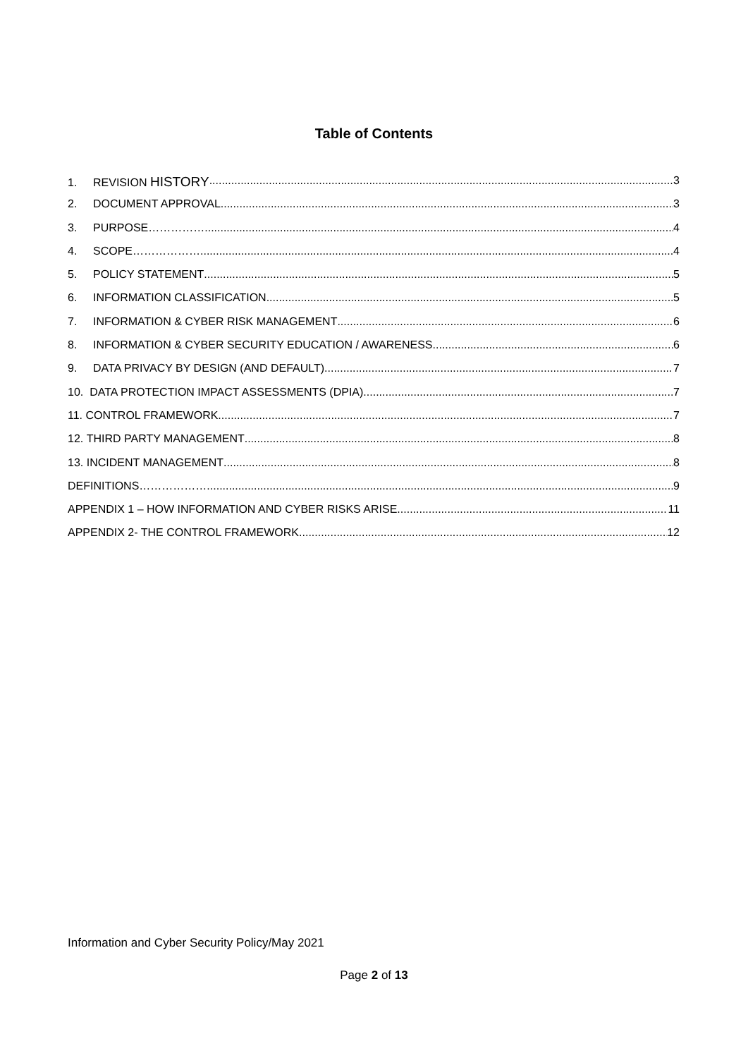Table of Contents
1. REVISION HISTORY 3
2. DOCUMENT APPROVAL 3
3. PURPOSE…………… 4
4. SCOPE……………… 4
5. POLICY STATEMENT 5
6. INFORMATION CLASSIFICATION 5
7. INFORMATION & CYBER RISK MANAGEMENT 6
8. INFORMATION & CYBER SECURITY EDUCATION / AWARENESS 6
9. DATA PRIVACY BY DESIGN (AND DEFAULT) 7
10. DATA PROTECTION IMPACT ASSESSMENTS (DPIA) 7
11. CONTROL FRAMEWORK 7
12. THIRD PARTY MANAGEMENT 8
13. INCIDENT MANAGEMENT 8
DEFINITIONS……………… 9
APPENDIX 1 – HOW INFORMATION AND CYBER RISKS ARISE 11
APPENDIX 2- THE CONTROL FRAMEWORK 12
Information and Cyber Security Policy/May 2021
Page 2 of 13